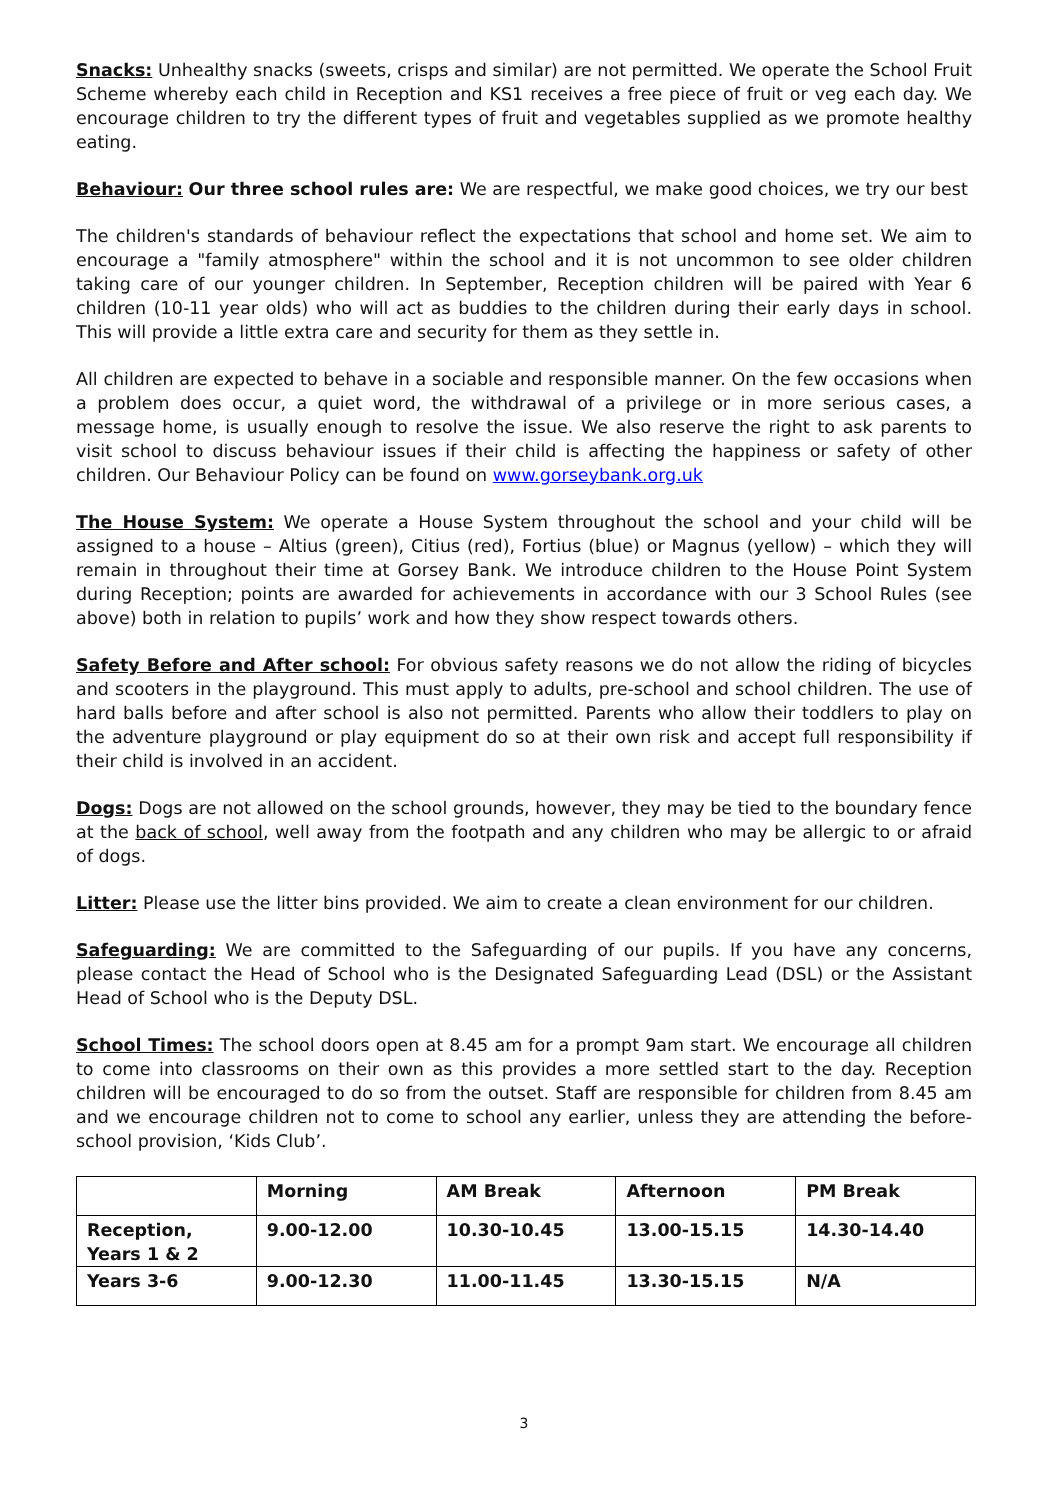Snacks: Unhealthy snacks (sweets, crisps and similar) are not permitted. We operate the School Fruit Scheme whereby each child in Reception and KS1 receives a free piece of fruit or veg each day. We encourage children to try the different types of fruit and vegetables supplied as we promote healthy eating.
Behaviour: Our three school rules are: We are respectful, we make good choices, we try our best
The children's standards of behaviour reflect the expectations that school and home set. We aim to encourage a "family atmosphere" within the school and it is not uncommon to see older children taking care of our younger children. In September, Reception children will be paired with Year 6 children (10-11 year olds) who will act as buddies to the children during their early days in school. This will provide a little extra care and security for them as they settle in.
All children are expected to behave in a sociable and responsible manner. On the few occasions when a problem does occur, a quiet word, the withdrawal of a privilege or in more serious cases, a message home, is usually enough to resolve the issue. We also reserve the right to ask parents to visit school to discuss behaviour issues if their child is affecting the happiness or safety of other children. Our Behaviour Policy can be found on www.gorseybank.org.uk
The House System: We operate a House System throughout the school and your child will be assigned to a house – Altius (green), Citius (red), Fortius (blue) or Magnus (yellow) – which they will remain in throughout their time at Gorsey Bank. We introduce children to the House Point System during Reception; points are awarded for achievements in accordance with our 3 School Rules (see above) both in relation to pupils’ work and how they show respect towards others.
Safety Before and After school: For obvious safety reasons we do not allow the riding of bicycles and scooters in the playground. This must apply to adults, pre-school and school children. The use of hard balls before and after school is also not permitted. Parents who allow their toddlers to play on the adventure playground or play equipment do so at their own risk and accept full responsibility if their child is involved in an accident.
Dogs: Dogs are not allowed on the school grounds, however, they may be tied to the boundary fence at the back of school, well away from the footpath and any children who may be allergic to or afraid of dogs.
Litter: Please use the litter bins provided. We aim to create a clean environment for our children.
Safeguarding: We are committed to the Safeguarding of our pupils. If you have any concerns, please contact the Head of School who is the Designated Safeguarding Lead (DSL) or the Assistant Head of School who is the Deputy DSL.
School Times: The school doors open at 8.45 am for a prompt 9am start. We encourage all children to come into classrooms on their own as this provides a more settled start to the day. Reception children will be encouraged to do so from the outset. Staff are responsible for children from 8.45 am and we encourage children not to come to school any earlier, unless they are attending the before-school provision, ‘Kids Club’.
| | Morning | AM Break | Afternoon | PM Break |
| --- | --- | --- | --- | --- |
| Reception, Years 1 & 2 | 9.00-12.00 | 10.30-10.45 | 13.00-15.15 | 14.30-14.40 |
| Years 3-6 | 9.00-12.30 | 11.00-11.45 | 13.30-15.15 | N/A |
3